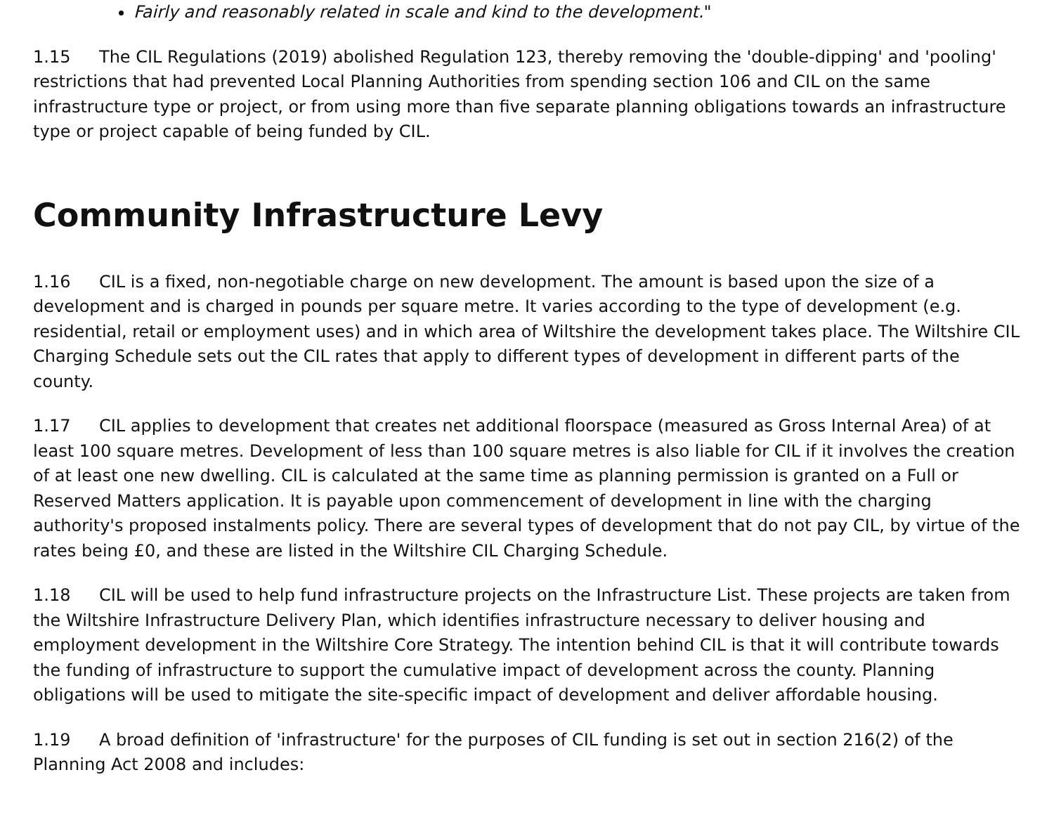Fairly and reasonably related in scale and kind to the development."
1.15 The CIL Regulations (2019) abolished Regulation 123, thereby removing the 'double-dipping' and 'pooling' restrictions that had prevented Local Planning Authorities from spending section 106 and CIL on the same infrastructure type or project, or from using more than five separate planning obligations towards an infrastructure type or project capable of being funded by CIL.
Community Infrastructure Levy
1.16 CIL is a fixed, non-negotiable charge on new development. The amount is based upon the size of a development and is charged in pounds per square metre. It varies according to the type of development (e.g. residential, retail or employment uses) and in which area of Wiltshire the development takes place. The Wiltshire CIL Charging Schedule sets out the CIL rates that apply to different types of development in different parts of the county.
1.17 CIL applies to development that creates net additional floorspace (measured as Gross Internal Area) of at least 100 square metres. Development of less than 100 square metres is also liable for CIL if it involves the creation of at least one new dwelling. CIL is calculated at the same time as planning permission is granted on a Full or Reserved Matters application. It is payable upon commencement of development in line with the charging authority's proposed instalments policy. There are several types of development that do not pay CIL, by virtue of the rates being £0, and these are listed in the Wiltshire CIL Charging Schedule.
1.18 CIL will be used to help fund infrastructure projects on the Infrastructure List. These projects are taken from the Wiltshire Infrastructure Delivery Plan, which identifies infrastructure necessary to deliver housing and employment development in the Wiltshire Core Strategy. The intention behind CIL is that it will contribute towards the funding of infrastructure to support the cumulative impact of development across the county. Planning obligations will be used to mitigate the site-specific impact of development and deliver affordable housing.
1.19 A broad definition of 'infrastructure' for the purposes of CIL funding is set out in section 216(2) of the Planning Act 2008 and includes: